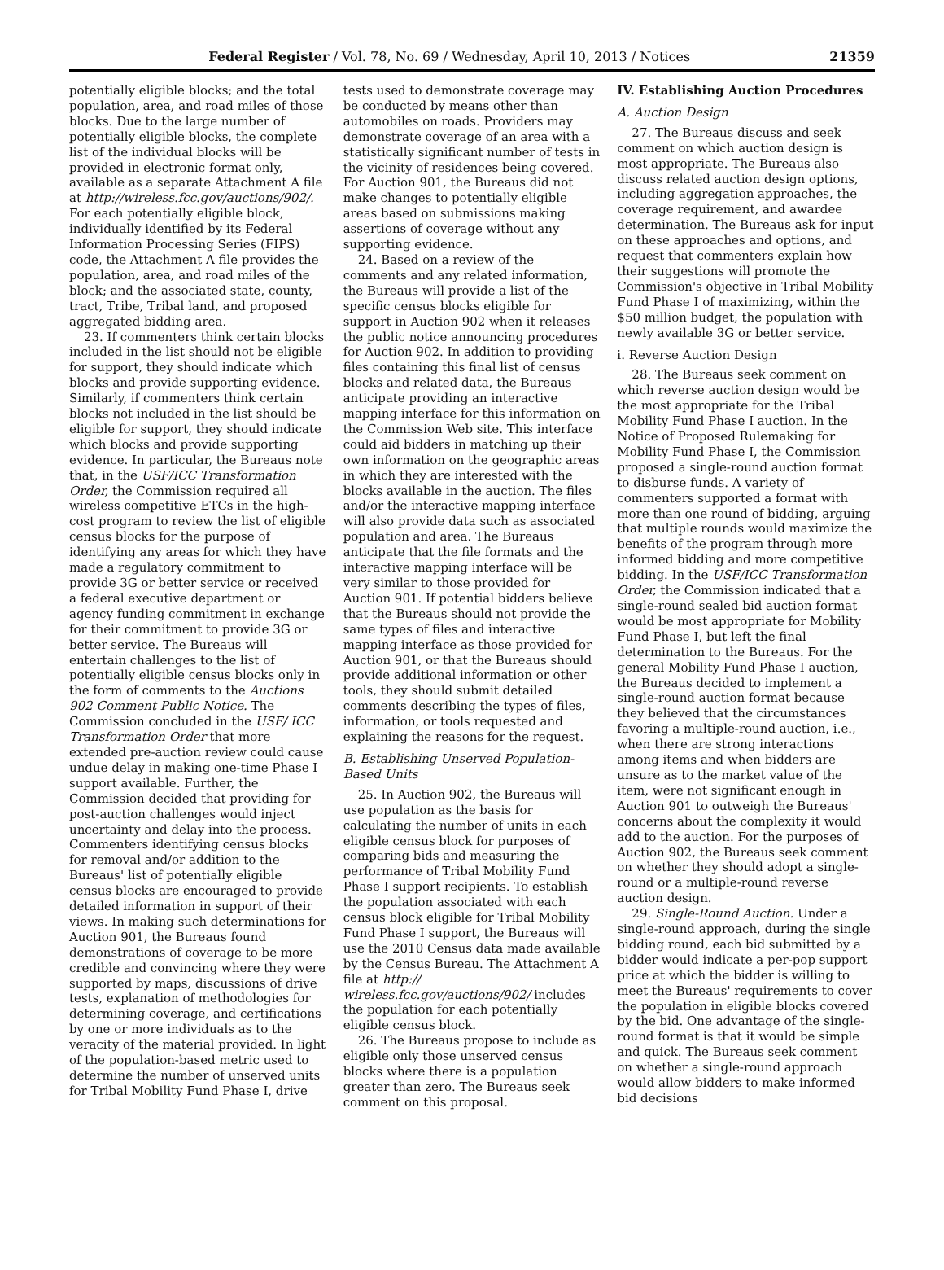Federal Register / Vol. 78, No. 69 / Wednesday, April 10, 2013 / Notices 21359
potentially eligible blocks; and the total population, area, and road miles of those blocks. Due to the large number of potentially eligible blocks, the complete list of the individual blocks will be provided in electronic format only, available as a separate Attachment A file at http://wireless.fcc.gov/auctions/902/. For each potentially eligible block, individually identified by its Federal Information Processing Series (FIPS) code, the Attachment A file provides the population, area, and road miles of the block; and the associated state, county, tract, Tribe, Tribal land, and proposed aggregated bidding area.
23. If commenters think certain blocks included in the list should not be eligible for support, they should indicate which blocks and provide supporting evidence. Similarly, if commenters think certain blocks not included in the list should be eligible for support, they should indicate which blocks and provide supporting evidence. In particular, the Bureaus note that, in the USF/ICC Transformation Order, the Commission required all wireless competitive ETCs in the high-cost program to review the list of eligible census blocks for the purpose of identifying any areas for which they have made a regulatory commitment to provide 3G or better service or received a federal executive department or agency funding commitment in exchange for their commitment to provide 3G or better service. The Bureaus will entertain challenges to the list of potentially eligible census blocks only in the form of comments to the Auctions 902 Comment Public Notice. The Commission concluded in the USF/ ICC Transformation Order that more extended pre-auction review could cause undue delay in making one-time Phase I support available. Further, the Commission decided that providing for post-auction challenges would inject uncertainty and delay into the process. Commenters identifying census blocks for removal and/or addition to the Bureaus' list of potentially eligible census blocks are encouraged to provide detailed information in support of their views. In making such determinations for Auction 901, the Bureaus found demonstrations of coverage to be more credible and convincing where they were supported by maps, discussions of drive tests, explanation of methodologies for determining coverage, and certifications by one or more individuals as to the veracity of the material provided. In light of the population-based metric used to determine the number of unserved units for Tribal Mobility Fund Phase I, drive
tests used to demonstrate coverage may be conducted by means other than automobiles on roads. Providers may demonstrate coverage of an area with a statistically significant number of tests in the vicinity of residences being covered. For Auction 901, the Bureaus did not make changes to potentially eligible areas based on submissions making assertions of coverage without any supporting evidence.
24. Based on a review of the comments and any related information, the Bureaus will provide a list of the specific census blocks eligible for support in Auction 902 when it releases the public notice announcing procedures for Auction 902. In addition to providing files containing this final list of census blocks and related data, the Bureaus anticipate providing an interactive mapping interface for this information on the Commission Web site. This interface could aid bidders in matching up their own information on the geographic areas in which they are interested with the blocks available in the auction. The files and/or the interactive mapping interface will also provide data such as associated population and area. The Bureaus anticipate that the file formats and the interactive mapping interface will be very similar to those provided for Auction 901. If potential bidders believe that the Bureaus should not provide the same types of files and interactive mapping interface as those provided for Auction 901, or that the Bureaus should provide additional information or other tools, they should submit detailed comments describing the types of files, information, or tools requested and explaining the reasons for the request.
B. Establishing Unserved Population-Based Units
25. In Auction 902, the Bureaus will use population as the basis for calculating the number of units in each eligible census block for purposes of comparing bids and measuring the performance of Tribal Mobility Fund Phase I support recipients. To establish the population associated with each census block eligible for Tribal Mobility Fund Phase I support, the Bureaus will use the 2010 Census data made available by the Census Bureau. The Attachment A file at http:// wireless.fcc.gov/auctions/902/ includes the population for each potentially eligible census block.
26. The Bureaus propose to include as eligible only those unserved census blocks where there is a population greater than zero. The Bureaus seek comment on this proposal.
IV. Establishing Auction Procedures
A. Auction Design
27. The Bureaus discuss and seek comment on which auction design is most appropriate. The Bureaus also discuss related auction design options, including aggregation approaches, the coverage requirement, and awardee determination. The Bureaus ask for input on these approaches and options, and request that commenters explain how their suggestions will promote the Commission's objective in Tribal Mobility Fund Phase I of maximizing, within the $50 million budget, the population with newly available 3G or better service.
i. Reverse Auction Design
28. The Bureaus seek comment on which reverse auction design would be the most appropriate for the Tribal Mobility Fund Phase I auction. In the Notice of Proposed Rulemaking for Mobility Fund Phase I, the Commission proposed a single-round auction format to disburse funds. A variety of commenters supported a format with more than one round of bidding, arguing that multiple rounds would maximize the benefits of the program through more informed bidding and more competitive bidding. In the USF/ICC Transformation Order, the Commission indicated that a single-round sealed bid auction format would be most appropriate for Mobility Fund Phase I, but left the final determination to the Bureaus. For the general Mobility Fund Phase I auction, the Bureaus decided to implement a single-round auction format because they believed that the circumstances favoring a multiple-round auction, i.e., when there are strong interactions among items and when bidders are unsure as to the market value of the item, were not significant enough in Auction 901 to outweigh the Bureaus' concerns about the complexity it would add to the auction. For the purposes of Auction 902, the Bureaus seek comment on whether they should adopt a single-round or a multiple-round reverse auction design.
29. Single-Round Auction. Under a single-round approach, during the single bidding round, each bid submitted by a bidder would indicate a per-pop support price at which the bidder is willing to meet the Bureaus' requirements to cover the population in eligible blocks covered by the bid. One advantage of the single-round format is that it would be simple and quick. The Bureaus seek comment on whether a single-round approach would allow bidders to make informed bid decisions